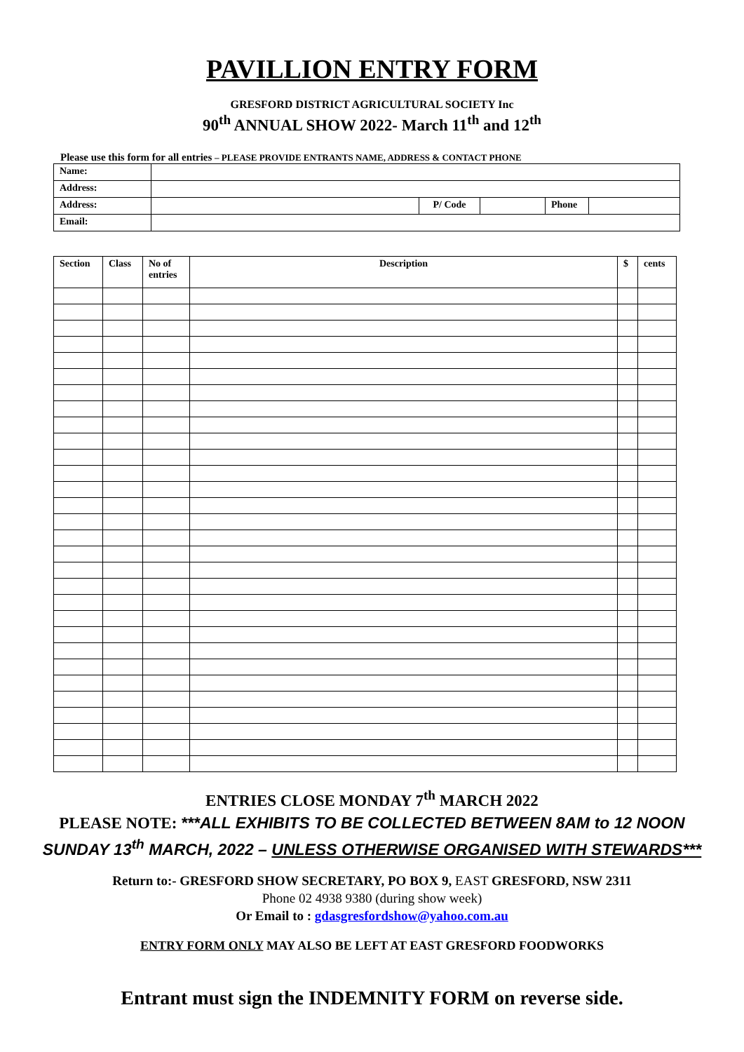PAVILLION ENTRY FORM
GRESFORD DISTRICT AGRICULTURAL SOCIETY Inc
90<sup>th</sup> ANNUAL SHOW 2022- March 11<sup>th</sup> and 12<sup>th</sup>
Please use this form for all entries – PLEASE PROVIDE ENTRANTS NAME, ADDRESS & CONTACT PHONE
| Name: | | | | | |
| Address: | | | | | |
| Address: | | P/ Code | | Phone | |
| Email: | | | | | |
| Section | Class | No of entries | Description | $ | cents |
| --- | --- | --- | --- | --- | --- |
ENTRIES CLOSE MONDAY 7<sup>th</sup> MARCH 2022
PLEASE NOTE: ***ALL EXHIBITS TO BE COLLECTED BETWEEN 8AM to 12 NOON
SUNDAY 13<sup>th</sup> MARCH, 2022 – UNLESS OTHERWISE ORGANISED WITH STEWARDS***
Return to:- GRESFORD SHOW SECRETARY, PO BOX 9, EAST GRESFORD, NSW 2311
Phone 02 4938 9380 (during show week)
Or Email to : gdasgresfordshow@yahoo.com.au
ENTRY FORM ONLY MAY ALSO BE LEFT AT EAST GRESFORD FOODWORKS
Entrant must sign the INDEMNITY FORM on reverse side.